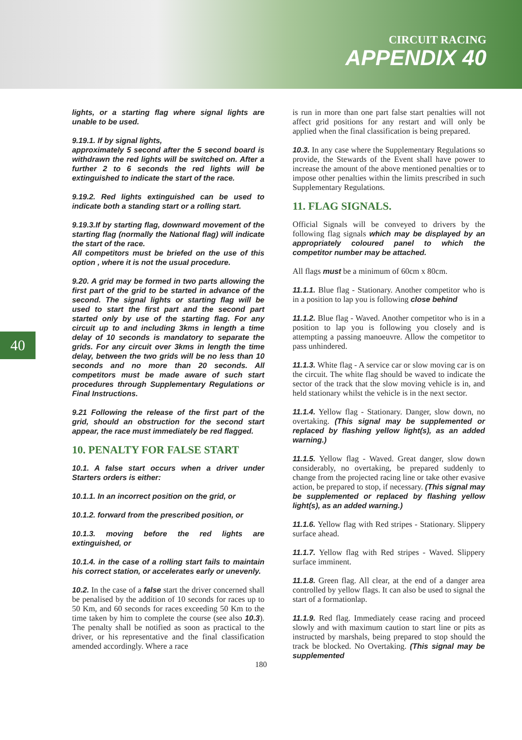CIRCUIT RACING
APPENDIX 40
40
lights, or a starting flag where signal lights are unable to be used.
9.19.1. If by signal lights,
approximately 5 second after the 5 second board is withdrawn the red lights will be switched on. After a further 2 to 6 seconds the red lights will be extinguished to indicate the start of the race.
9.19.2. Red lights extinguished can be used to indicate both a standing start or a rolling start.
9.19.3.If by starting flag, downward movement of the starting flag (normally the National flag) will indicate the start of the race.
All competitors must be briefed on the use of this option , where it is not the usual procedure.
9.20. A grid may be formed in two parts allowing the first part of the grid to be started in advance of the second. The signal lights or starting flag will be used to start the first part and the second part started only by use of the starting flag. For any circuit up to and including 3kms in length a time delay of 10 seconds is mandatory to separate the grids. For any circuit over 3kms in length the time delay, between the two grids will be no less than 10 seconds and no more than 20 seconds. All competitors must be made aware of such start procedures through Supplementary Regulations or Final Instructions.
9.21 Following the release of the first part of the grid, should an obstruction for the second start appear, the race must immediately be red flagged.
10. PENALTY FOR FALSE START
10.1. A false start occurs when a driver under Starters orders is either:
10.1.1. In an incorrect position on the grid, or
10.1.2. forward from the prescribed position, or
10.1.3. moving before the red lights are extinguished, or
10.1.4. in the case of a rolling start fails to maintain his correct station, or accelerates early or unevenly.
10.2. In the case of a false start the driver concerned shall be penalised by the addition of 10 seconds for races up to 50 Km, and 60 seconds for races exceeding 50 Km to the time taken by him to complete the course (see also 10.3). The penalty shall be notified as soon as practical to the driver, or his representative and the final classification amended accordingly. Where a race
is run in more than one part false start penalties will not affect grid positions for any restart and will only be applied when the final classification is being prepared.
10.3. In any case where the Supplementary Regulations so provide, the Stewards of the Event shall have power to increase the amount of the above mentioned penalties or to impose other penalties within the limits prescribed in such Supplementary Regulations.
11. FLAG SIGNALS.
Official Signals will be conveyed to drivers by the following flag signals which may be displayed by an appropriately coloured panel to which the competitor number may be attached.
All flags must be a minimum of 60cm x 80cm.
11.1.1. Blue flag - Stationary. Another competitor who is in a position to lap you is following close behind
11.1.2. Blue flag - Waved. Another competitor who is in a position to lap you is following you closely and is attempting a passing manoeuvre. Allow the competitor to pass unhindered.
11.1.3. White flag - A service car or slow moving car is on the circuit. The white flag should be waved to indicate the sector of the track that the slow moving vehicle is in, and held stationary whilst the vehicle is in the next sector.
11.1.4. Yellow flag - Stationary. Danger, slow down, no overtaking. (This signal may be supplemented or replaced by flashing yellow light(s), as an added warning.)
11.1.5. Yellow flag - Waved. Great danger, slow down considerably, no overtaking, be prepared suddenly to change from the projected racing line or take other evasive action, be prepared to stop, if necessary. (This signal may be supplemented or replaced by flashing yellow light(s), as an added warning.)
11.1.6. Yellow flag with Red stripes - Stationary. Slippery surface ahead.
11.1.7. Yellow flag with Red stripes - Waved. Slippery surface imminent.
11.1.8. Green flag. All clear, at the end of a danger area controlled by yellow flags. It can also be used to signal the start of a formationlap.
11.1.9. Red flag. Immediately cease racing and proceed slowly and with maximum caution to start line or pits as instructed by marshals, being prepared to stop should the track be blocked. No Overtaking. (This signal may be supplemented
180